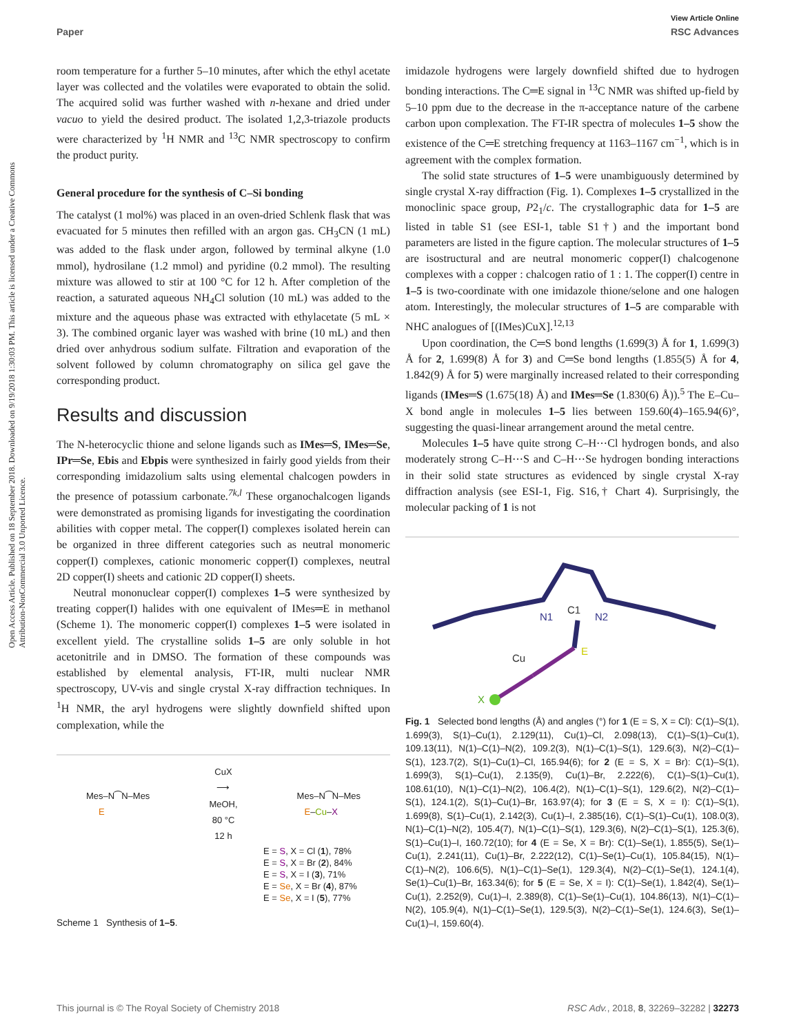View Article Online
Paper RSC Advances
Open Access Article. Published on 18 September 2018. Downloaded on 9/19/2018 1:30:03 PM. This article is licensed under a Creative Commons Attribution-NonCommercial 3.0 Unported Licence.
room temperature for a further 5–10 minutes, after which the ethyl acetate layer was collected and the volatiles were evaporated to obtain the solid. The acquired solid was further washed with n-hexane and dried under vacuo to yield the desired product. The isolated 1,2,3-triazole products were characterized by <sup>1</sup>H NMR and <sup>13</sup>C NMR spectroscopy to confirm the product purity.
General procedure for the synthesis of C–Si bonding
The catalyst (1 mol%) was placed in an oven-dried Schlenk flask that was evacuated for 5 minutes then refilled with an argon gas. CH<sub>3</sub>CN (1 mL) was added to the flask under argon, followed by terminal alkyne (1.0 mmol), hydrosilane (1.2 mmol) and pyridine (0.2 mmol). The resulting mixture was allowed to stir at 100 °C for 12 h. After completion of the reaction, a saturated aqueous NH<sub>4</sub>Cl solution (10 mL) was added to the mixture and the aqueous phase was extracted with ethylacetate (5 mL × 3). The combined organic layer was washed with brine (10 mL) and then dried over anhydrous sodium sulfate. Filtration and evaporation of the solvent followed by column chromatography on silica gel gave the corresponding product.
Results and discussion
The N-heterocyclic thione and selone ligands such as IMes═S, IMes═Se, IPr═Se, Ebis and Ebpis were synthesized in fairly good yields from their corresponding imidazolium salts using elemental chalcogen powders in the presence of potassium carbonate.<sup>7k,l</sup> These organochalcogen ligands were demonstrated as promising ligands for investigating the coordination abilities with copper metal. The copper(I) complexes isolated herein can be organized in three different categories such as neutral monomeric copper(I) complexes, cationic monomeric copper(I) complexes, neutral 2D copper(I) sheets and cationic 2D copper(I) sheets.
Neutral mononuclear copper(I) complexes 1–5 were synthesized by treating copper(I) halides with one equivalent of IMes═E in methanol (Scheme 1). The monomeric copper(I) complexes 1–5 were isolated in excellent yield. The crystalline solids 1–5 are only soluble in hot acetonitrile and in DMSO. The formation of these compounds was established by elemental analysis, FT-IR, multi nuclear NMR spectroscopy, UV-vis and single crystal X-ray diffraction techniques. In <sup>1</sup>H NMR, the aryl hydrogens were slightly downfield shifted upon complexation, while the
Mes–N⁀N–Mes
E
CuX
⟶
MeOH,
80 °C
12 h
Mes–N⁀N–Mes
E–Cu–X
E = S, X = Cl (1), 78%
E = S, X = Br (2), 84%
E = S, X = I (3), 71%
E = Se, X = Br (4), 87%
E = Se, X = I (5), 77%
Scheme 1 Synthesis of 1–5.
imidazole hydrogens were largely downfield shifted due to hydrogen bonding interactions. The C═E signal in <sup>13</sup>C NMR was shifted up-field by 5–10 ppm due to the decrease in the π-acceptance nature of the carbene carbon upon complexation. The FT-IR spectra of molecules 1–5 show the existence of the C═E stretching frequency at 1163–1167 cm<sup>−1</sup>, which is in agreement with the complex formation.
The solid state structures of 1–5 were unambiguously determined by single crystal X-ray diffraction (Fig. 1). Complexes 1–5 crystallized in the monoclinic space group, P2<sub>1</sub>/c. The crystallographic data for 1–5 are listed in table S1 (see ESI-1, table S1†) and the important bond parameters are listed in the figure caption. The molecular structures of 1–5 are isostructural and are neutral monomeric copper(I) chalcogenone complexes with a copper : chalcogen ratio of 1 : 1. The copper(I) centre in 1–5 is two-coordinate with one imidazole thione/selone and one halogen atom. Interestingly, the molecular structures of 1–5 are comparable with NHC analogues of [(IMes)CuX].<sup>12,13</sup>
Upon coordination, the C═S bond lengths (1.699(3) Å for 1, 1.699(3) Å for 2, 1.699(8) Å for 3) and C═Se bond lengths (1.855(5) Å for 4, 1.842(9) Å for 5) were marginally increased related to their corresponding ligands (IMes═S (1.675(18) Å) and IMes═Se (1.830(6) Å)).<sup>5</sup> The E–Cu–X bond angle in molecules 1–5 lies between 159.60(4)–165.94(6)°, suggesting the quasi-linear arrangement around the metal centre.
Molecules 1–5 have quite strong C–H⋯Cl hydrogen bonds, and also moderately strong C–H⋯S and C–H⋯Se hydrogen bonding interactions in their solid state structures as evidenced by single crystal X-ray diffraction analysis (see ESI-1, Fig. S16,† Chart 4). Surprisingly, the molecular packing of 1 is not
Cu
E
X
N1
C1
N2
Fig. 1 Selected bond lengths (Å) and angles (°) for 1 (E = S, X = Cl): C(1)–S(1), 1.699(3), S(1)–Cu(1), 2.129(11), Cu(1)–Cl, 2.098(13), C(1)–S(1)–Cu(1), 109.13(11), N(1)–C(1)–N(2), 109.2(3), N(1)–C(1)–S(1), 129.6(3), N(2)–C(1)–S(1), 123.7(2), S(1)–Cu(1)–Cl, 165.94(6); for 2 (E = S, X = Br): C(1)–S(1), 1.699(3), S(1)–Cu(1), 2.135(9), Cu(1)–Br, 2.222(6), C(1)–S(1)–Cu(1), 108.61(10), N(1)–C(1)–N(2), 106.4(2), N(1)–C(1)–S(1), 129.6(2), N(2)–C(1)–S(1), 124.1(2), S(1)–Cu(1)–Br, 163.97(4); for 3 (E = S, X = I): C(1)–S(1), 1.699(8), S(1)–Cu(1), 2.142(3), Cu(1)–I, 2.385(16), C(1)–S(1)–Cu(1), 108.0(3), N(1)–C(1)–N(2), 105.4(7), N(1)–C(1)–S(1), 129.3(6), N(2)–C(1)–S(1), 125.3(6), S(1)–Cu(1)–I, 160.72(10); for 4 (E = Se, X = Br): C(1)–Se(1), 1.855(5), Se(1)–Cu(1), 2.241(11), Cu(1)–Br, 2.222(12), C(1)–Se(1)–Cu(1), 105.84(15), N(1)–C(1)–N(2), 106.6(5), N(1)–C(1)–Se(1), 129.3(4), N(2)–C(1)–Se(1), 124.1(4), Se(1)–Cu(1)–Br, 163.34(6); for 5 (E = Se, X = I): C(1)–Se(1), 1.842(4), Se(1)–Cu(1), 2.252(9), Cu(1)–I, 2.389(8), C(1)–Se(1)–Cu(1), 104.86(13), N(1)–C(1)–N(2), 105.9(4), N(1)–C(1)–Se(1), 129.5(3), N(2)–C(1)–Se(1), 124.6(3), Se(1)–Cu(1)–I, 159.60(4).
This journal is © The Royal Society of Chemistry 2018 RSC Adv., 2018, 8, 32269–32282 | 32273